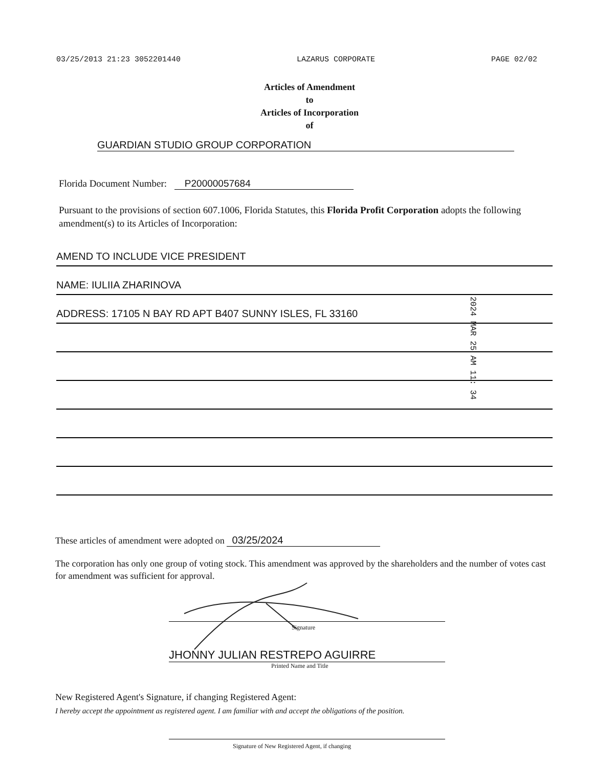03/25/2013 21:23 3052201440 LAZARUS CORPORATE PAGE 02/02
Articles of Amendment
to
Articles of Incorporation
of
GUARDIAN STUDIO GROUP CORPORATION
Florida Document Number: P20000057684
Pursuant to the provisions of section 607.1006, Florida Statutes, this Florida Profit Corporation adopts the following amendment(s) to its Articles of Incorporation:
AMEND TO INCLUDE VICE PRESIDENT
NAME: IULIIA ZHARINOVA
ADDRESS: 17105 N BAY RD APT B407 SUNNY ISLES, FL 33160
2024 MAR 25 AM 11: 34
These articles of amendment were adopted on 03/25/2024
The corporation has only one group of voting stock. This amendment was approved by the shareholders and the number of votes cast for amendment was sufficient for approval.
Signature
JHONNY JULIAN RESTREPO AGUIRRE
Printed Name and Title
New Registered Agent's Signature, if changing Registered Agent:
I hereby accept the appointment as registered agent. I am familiar with and accept the obligations of the position.
Signature of New Registered Agent, if changing